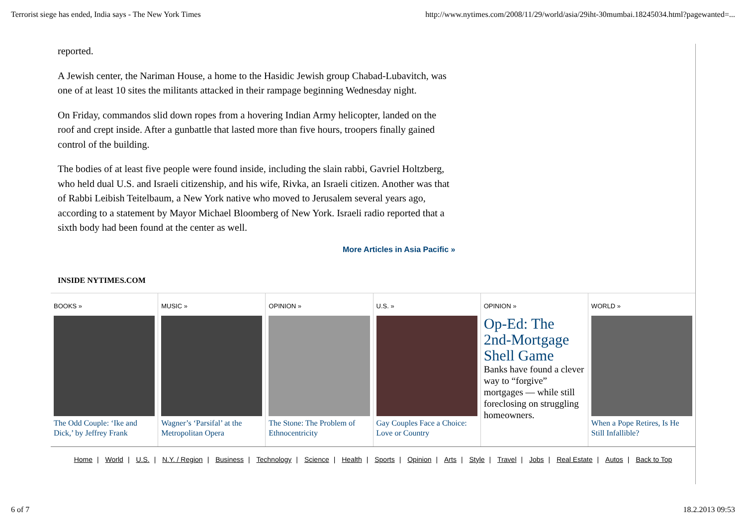Terrorist siege has ended, India says - The New York Times http://www.nytimes.com/2008/11/29/world/asia/29iht-30mumbai.18245034.html?pagewanted=...
reported.
A Jewish center, the Nariman House, a home to the Hasidic Jewish group Chabad-Lubavitch, was one of at least 10 sites the militants attacked in their rampage beginning Wednesday night.
On Friday, commandos slid down ropes from a hovering Indian Army helicopter, landed on the roof and crept inside. After a gunbattle that lasted more than five hours, troopers finally gained control of the building.
The bodies of at least five people were found inside, including the slain rabbi, Gavriel Holtzberg, who held dual U.S. and Israeli citizenship, and his wife, Rivka, an Israeli citizen. Another was that of Rabbi Leibish Teitelbaum, a New York native who moved to Jerusalem several years ago, according to a statement by Mayor Michael Bloomberg of New York. Israeli radio reported that a sixth body had been found at the center as well.
More Articles in Asia Pacific »
INSIDE NYTIMES.COM
BOOKS »
The Odd Couple: ‘Ike and Dick,’ by Jeffrey Frank
MUSIC »
Wagner’s ‘Parsifal’ at the Metropolitan Opera
OPINION »
The Stone: The Problem of Ethnocentricity
U.S. »
Gay Couples Face a Choice: Love or Country
OPINION »
Op-Ed: The 2nd-Mortgage Shell Game
Banks have found a clever way to “forgive” mortgages — while still foreclosing on struggling homeowners.
WORLD »
When a Pope Retires, Is He Still Infallible?
Home | World | U.S. | N.Y. / Region | Business | Technology | Science | Health | Sports | Opinion | Arts | Style | Travel | Jobs | Real Estate | Autos | Back to Top
6 of 7 18.2.2013 09:53